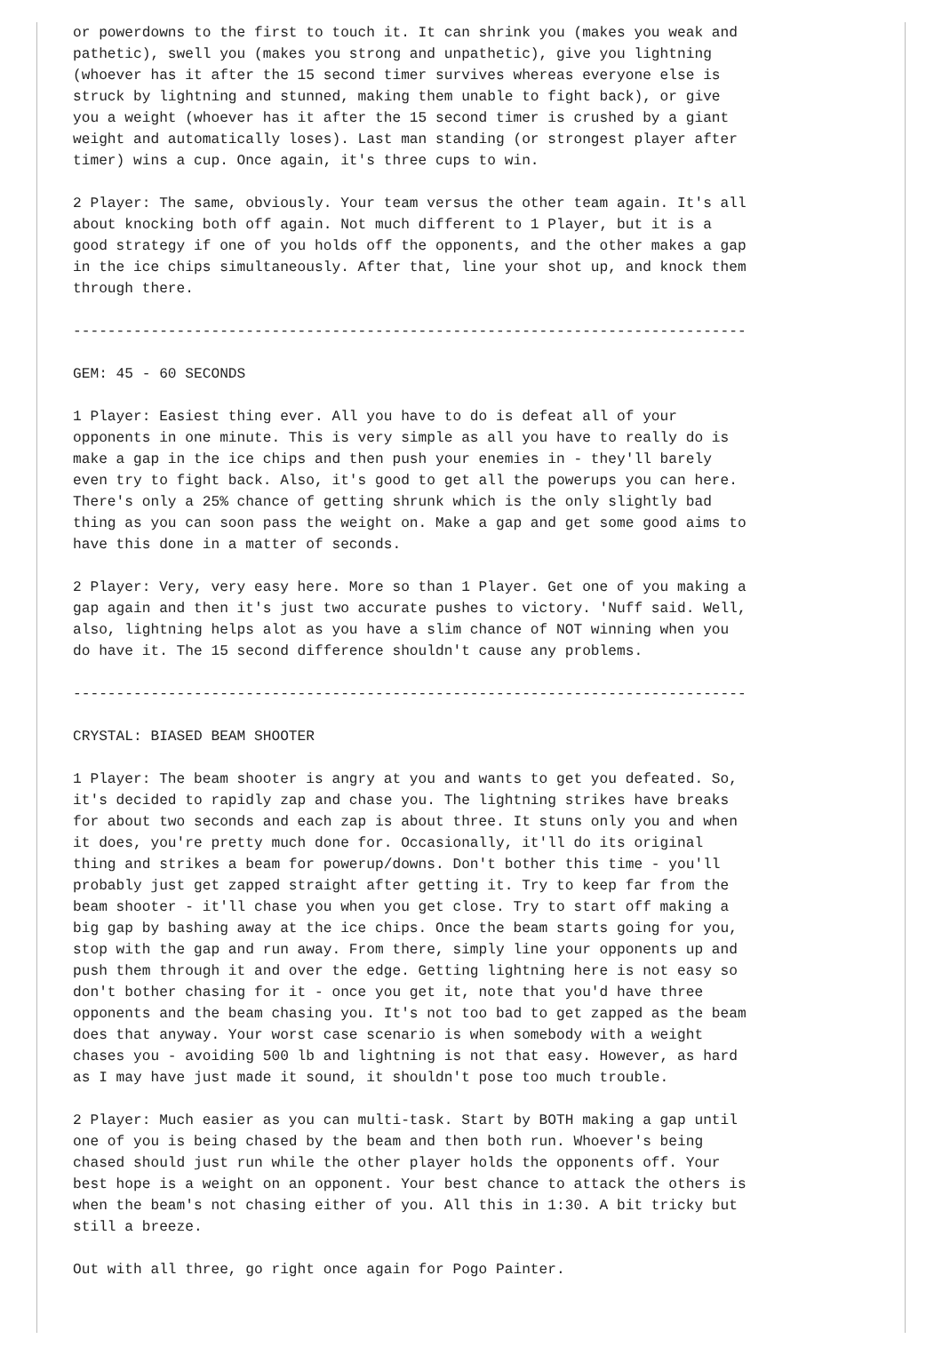or powerdowns to the first to touch it. It can shrink you (makes you weak and
pathetic), swell you (makes you strong and unpathetic), give you lightning
(whoever has it after the 15 second timer survives whereas everyone else is
struck by lightning and stunned, making them unable to fight back), or give
you a weight (whoever has it after the 15 second timer is crushed by a giant
weight and automatically loses). Last man standing (or strongest player after
timer) wins a cup. Once again, it's three cups to win.

2 Player: The same, obviously. Your team versus the other team again. It's all
about knocking both off again. Not much different to 1 Player, but it is a
good strategy if one of you holds off the opponents, and the other makes a gap
in the ice chips simultaneously. After that, line your shot up, and knock them
through there.

------------------------------------------------------------------------------

GEM: 45 - 60 SECONDS

1 Player: Easiest thing ever. All you have to do is defeat all of your
opponents in one minute. This is very simple as all you have to really do is
make a gap in the ice chips and then push your enemies in - they'll barely
even try to fight back. Also, it's good to get all the powerups you can here.
There's only a 25% chance of getting shrunk which is the only slightly bad
thing as you can soon pass the weight on. Make a gap and get some good aims to
have this done in a matter of seconds.

2 Player: Very, very easy here. More so than 1 Player. Get one of you making a
gap again and then it's just two accurate pushes to victory. 'Nuff said. Well,
also, lightning helps alot as you have a slim chance of NOT winning when you
do have it. The 15 second difference shouldn't cause any problems.

------------------------------------------------------------------------------

CRYSTAL: BIASED BEAM SHOOTER

1 Player: The beam shooter is angry at you and wants to get you defeated. So,
it's decided to rapidly zap and chase you. The lightning strikes have breaks
for about two seconds and each zap is about three. It stuns only you and when
it does, you're pretty much done for. Occasionally, it'll do its original
thing and strikes a beam for powerup/downs. Don't bother this time - you'll
probably just get zapped straight after getting it. Try to keep far from the
beam shooter - it'll chase you when you get close. Try to start off making a
big gap by bashing away at the ice chips. Once the beam starts going for you,
stop with the gap and run away. From there, simply line your opponents up and
push them through it and over the edge. Getting lightning here is not easy so
don't bother chasing for it - once you get it, note that you'd have three
opponents and the beam chasing you. It's not too bad to get zapped as the beam
does that anyway. Your worst case scenario is when somebody with a weight
chases you - avoiding 500 lb and lightning is not that easy. However, as hard
as I may have just made it sound, it shouldn't pose too much trouble.

2 Player: Much easier as you can multi-task. Start by BOTH making a gap until
one of you is being chased by the beam and then both run. Whoever's being
chased should just run while the other player holds the opponents off. Your
best hope is a weight on an opponent. Your best chance to attack the others is
when the beam's not chasing either of you. All this in 1:30. A bit tricky but
still a breeze.

Out with all three, go right once again for Pogo Painter.